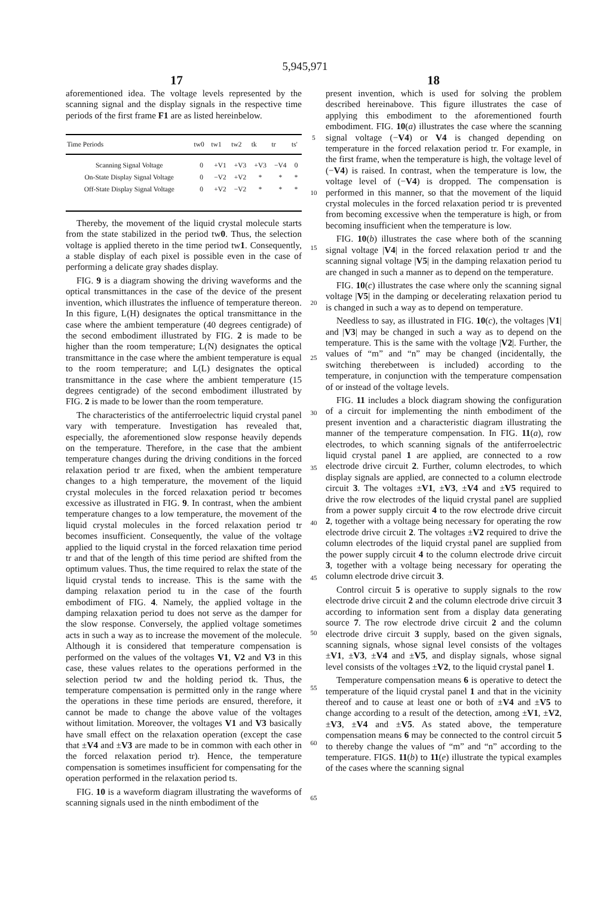5,945,971
17 18
aforementioned idea. The voltage levels represented by the scanning signal and the display signals in the respective time periods of the first frame F1 are as listed hereinbelow.
| Time Periods | tw0 | tw1 | tw2 | tk | tr | ts' |
| --- | --- | --- | --- | --- | --- | --- |
| Scanning Signal Voltage | 0 | +V1 | +V3 | +V3 | −V4 | 0 |
| On-State Display Signal Voltage | 0 | −V2 | +V2 | * | * | * |
| Off-State Display Signal Voltage | 0 | +V2 | −V2 | * | * | * |
Thereby, the movement of the liquid crystal molecule starts from the state stabilized in the period tw0. Thus, the selection voltage is applied thereto in the time period tw1. Consequently, a stable display of each pixel is possible even in the case of performing a delicate gray shades display.
FIG. 9 is a diagram showing the driving waveforms and the optical transmittances in the case of the device of the present invention, which illustrates the influence of temperature thereon. In this figure, L(H) designates the optical transmittance in the case where the ambient temperature (40 degrees centigrade) of the second embodiment illustrated by FIG. 2 is made to be higher than the room temperature; L(N) designates the optical transmittance in the case where the ambient temperature is equal to the room temperature; and L(L) designates the optical transmittance in the case where the ambient temperature (15 degrees centigrade) of the second embodiment illustrated by FIG. 2 is made to be lower than the room temperature.
The characteristics of the antiferroelectric liquid crystal panel vary with temperature. Investigation has revealed that, especially, the aforementioned slow response heavily depends on the temperature. Therefore, in the case that the ambient temperature changes during the driving conditions in the forced relaxation period tr are fixed, when the ambient temperature changes to a high temperature, the movement of the liquid crystal molecules in the forced relaxation period tr becomes excessive as illustrated in FIG. 9. In contrast, when the ambient temperature changes to a low temperature, the movement of the liquid crystal molecules in the forced relaxation period tr becomes insufficient. Consequently, the value of the voltage applied to the liquid crystal in the forced relaxation time period tr and that of the length of this time period are shifted from the optimum values. Thus, the time required to relax the state of the liquid crystal tends to increase. This is the same with the damping relaxation period tu in the case of the fourth embodiment of FIG. 4. Namely, the applied voltage in the damping relaxation period tu does not serve as the damper for the slow response. Conversely, the applied voltage sometimes acts in such a way as to increase the movement of the molecule. Although it is considered that temperature compensation is performed on the values of the voltages V1, V2 and V3 in this case, these values relates to the operations performed in the selection period tw and the holding period tk. Thus, the temperature compensation is permitted only in the range where the operations in these time periods are ensured, therefore, it cannot be made to change the above value of the voltages without limitation. Moreover, the voltages V1 and V3 basically have small effect on the relaxation operation (except the case that ±V4 and ±V3 are made to be in common with each other in the forced relaxation period tr). Hence, the temperature compensation is sometimes insufficient for compensating for the operation performed in the relaxation period ts.
FIG. 10 is a waveform diagram illustrating the waveforms of scanning signals used in the ninth embodiment of the
5
10
15
20
25
30
35
40
45
50
55
60
65
present invention, which is used for solving the problem described hereinabove. This figure illustrates the case of applying this embodiment to the aforementioned fourth embodiment. FIG. 10(a) illustrates the case where the scanning signal voltage (−V4) or V4 is changed depending on temperature in the forced relaxation period tr. For example, in the first frame, when the temperature is high, the voltage level of (−V4) is raised. In contrast, when the temperature is low, the voltage level of (−V4) is dropped. The compensation is performed in this manner, so that the movement of the liquid crystal molecules in the forced relaxation period tr is prevented from becoming excessive when the temperature is high, or from becoming insufficient when the temperature is low.
FIG. 10(b) illustrates the case where both of the scanning signal voltage |V4| in the forced relaxation period tr and the scanning signal voltage |V5| in the damping relaxation period tu are changed in such a manner as to depend on the temperature.
FIG. 10(c) illustrates the case where only the scanning signal voltage |V5| in the damping or decelerating relaxation period tu is changed in such a way as to depend on temperature.
Needless to say, as illustrated in FIG. 10(c), the voltages |V1| and |V3| may be changed in such a way as to depend on the temperature. This is the same with the voltage |V2|. Further, the values of “m” and “n” may be changed (incidentally, the switching therebetween is included) according to the temperature, in conjunction with the temperature compensation of or instead of the voltage levels.
FIG. 11 includes a block diagram showing the configuration of a circuit for implementing the ninth embodiment of the present invention and a characteristic diagram illustrating the manner of the temperature compensation. In FIG. 11(a), row electrodes, to which scanning signals of the antiferroelectric liquid crystal panel 1 are applied, are connected to a row electrode drive circuit 2. Further, column electrodes, to which display signals are applied, are connected to a column electrode circuit 3. The voltages ±V1, ±V3, ±V4 and ±V5 required to drive the row electrodes of the liquid crystal panel are supplied from a power supply circuit 4 to the row electrode drive circuit 2, together with a voltage being necessary for operating the row electrode drive circuit 2. The voltages ±V2 required to drive the column electrodes of the liquid crystal panel are supplied from the power supply circuit 4 to the column electrode drive circuit 3, together with a voltage being necessary for operating the column electrode drive circuit 3.
Control circuit 5 is operative to supply signals to the row electrode drive circuit 2 and the column electrode drive circuit 3 according to information sent from a display data generating source 7. The row electrode drive circuit 2 and the column electrode drive circuit 3 supply, based on the given signals, scanning signals, whose signal level consists of the voltages ±V1, ±V3, ±V4 and ±V5, and display signals, whose signal level consists of the voltages ±V2, to the liquid crystal panel 1.
Temperature compensation means 6 is operative to detect the temperature of the liquid crystal panel 1 and that in the vicinity thereof and to cause at least one or both of ±V4 and ±V5 to change according to a result of the detection, among ±V1, ±V2, ±V3, ±V4 and ±V5. As stated above, the temperature compensation means 6 may be connected to the control circuit 5 to thereby change the values of “m” and “n” according to the temperature. FIGS. 11(b) to 11(e) illustrate the typical examples of the cases where the scanning signal